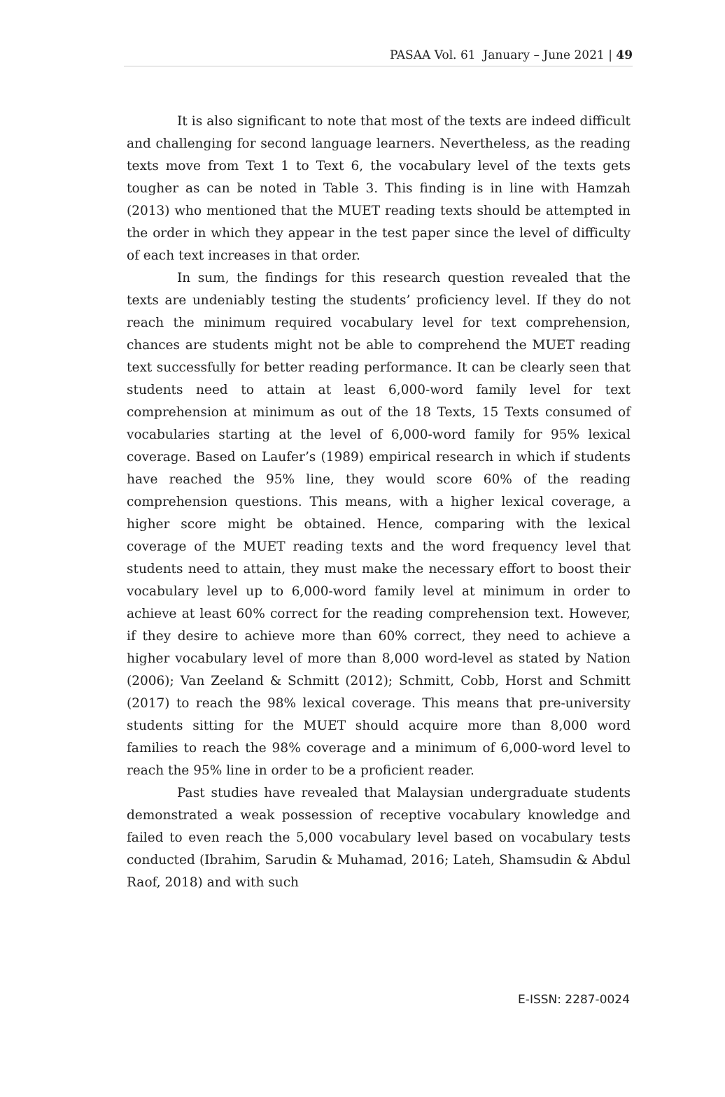PASAA Vol. 61 January – June 2021 | 49
It is also significant to note that most of the texts are indeed difficult and challenging for second language learners. Nevertheless, as the reading texts move from Text 1 to Text 6, the vocabulary level of the texts gets tougher as can be noted in Table 3. This finding is in line with Hamzah (2013) who mentioned that the MUET reading texts should be attempted in the order in which they appear in the test paper since the level of difficulty of each text increases in that order.
In sum, the findings for this research question revealed that the texts are undeniably testing the students’ proficiency level. If they do not reach the minimum required vocabulary level for text comprehension, chances are students might not be able to comprehend the MUET reading text successfully for better reading performance. It can be clearly seen that students need to attain at least 6,000-word family level for text comprehension at minimum as out of the 18 Texts, 15 Texts consumed of vocabularies starting at the level of 6,000-word family for 95% lexical coverage. Based on Laufer’s (1989) empirical research in which if students have reached the 95% line, they would score 60% of the reading comprehension questions. This means, with a higher lexical coverage, a higher score might be obtained. Hence, comparing with the lexical coverage of the MUET reading texts and the word frequency level that students need to attain, they must make the necessary effort to boost their vocabulary level up to 6,000-word family level at minimum in order to achieve at least 60% correct for the reading comprehension text. However, if they desire to achieve more than 60% correct, they need to achieve a higher vocabulary level of more than 8,000 word-level as stated by Nation (2006); Van Zeeland & Schmitt (2012); Schmitt, Cobb, Horst and Schmitt (2017) to reach the 98% lexical coverage. This means that pre-university students sitting for the MUET should acquire more than 8,000 word families to reach the 98% coverage and a minimum of 6,000-word level to reach the 95% line in order to be a proficient reader.
Past studies have revealed that Malaysian undergraduate students demonstrated a weak possession of receptive vocabulary knowledge and failed to even reach the 5,000 vocabulary level based on vocabulary tests conducted (Ibrahim, Sarudin & Muhamad, 2016; Lateh, Shamsudin & Abdul Raof, 2018) and with such
E-ISSN: 2287-0024